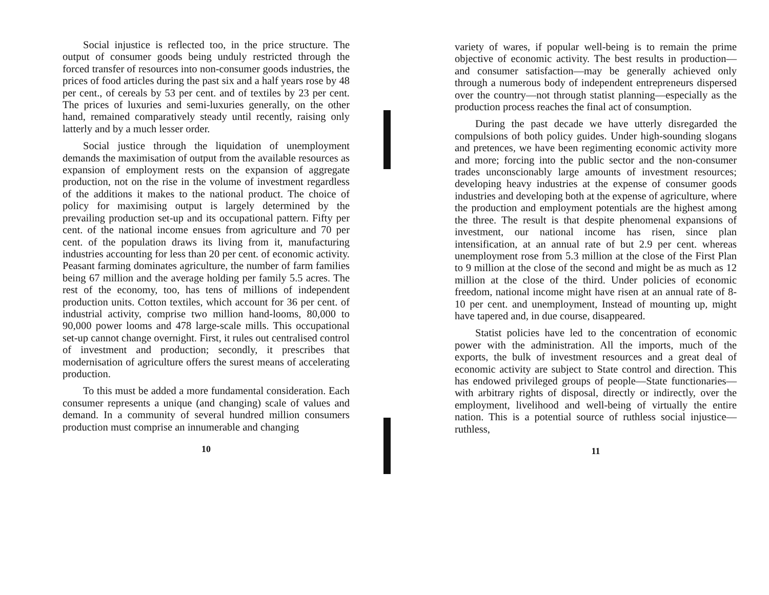Social injustice is reflected too, in the price structure. The output of consumer goods being unduly restricted through the forced transfer of resources into non-consumer goods industries, the prices of food articles during the past six and a half years rose by 48 per cent., of cereals by 53 per cent. and of textiles by 23 per cent. The prices of luxuries and semi-luxuries generally, on the other hand, remained comparatively steady until recently, raising only latterly and by a much lesser order.
Social justice through the liquidation of unemployment demands the maximisation of output from the available resources as expansion of employment rests on the expansion of aggregate production, not on the rise in the volume of investment regardless of the additions it makes to the national product. The choice of policy for maximising output is largely determined by the prevailing production set-up and its occupational pattern. Fifty per cent. of the national income ensues from agriculture and 70 per cent. of the population draws its living from it, manufacturing industries accounting for less than 20 per cent. of economic activity. Peasant farming dominates agriculture, the number of farm families being 67 million and the average holding per family 5.5 acres. The rest of the economy, too, has tens of millions of independent production units. Cotton textiles, which account for 36 per cent. of industrial activity, comprise two million hand-looms, 80,000 to 90,000 power looms and 478 large-scale mills. This occupational set-up cannot change overnight. First, it rules out centralised control of investment and production; secondly, it prescribes that modernisation of agriculture offers the surest means of accelerating production.
To this must be added a more fundamental consideration. Each consumer represents a unique (and changing) scale of values and demand. In a community of several hundred million consumers production must comprise an innumerable and changing
10
variety of wares, if popular well-being is to remain the prime objective of economic activity. The best results in production—and consumer satisfaction—may be generally achieved only through a numerous body of independent entrepreneurs dispersed over the country—not through statist planning—especially as the production process reaches the final act of consumption.
During the past decade we have utterly disregarded the compulsions of both policy guides. Under high-sounding slogans and pretences, we have been regimenting economic activity more and more; forcing into the public sector and the non-consumer trades unconscionably large amounts of investment resources; developing heavy industries at the expense of consumer goods industries and developing both at the expense of agriculture, where the production and employment potentials are the highest among the three. The result is that despite phenomenal expansions of investment, our national income has risen, since plan intensification, at an annual rate of but 2.9 per cent. whereas unemployment rose from 5.3 million at the close of the First Plan to 9 million at the close of the second and might be as much as 12 million at the close of the third. Under policies of economic freedom, national income might have risen at an annual rate of 8-10 per cent. and unemployment, Instead of mounting up, might have tapered and, in due course, disappeared.
Statist policies have led to the concentration of economic power with the administration. All the imports, much of the exports, the bulk of investment resources and a great deal of economic activity are subject to State control and direction. This has endowed privileged groups of people—State functionaries—with arbitrary rights of disposal, directly or indirectly, over the employment, livelihood and well-being of virtually the entire nation. This is a potential source of ruthless social injustice—ruthless,
11